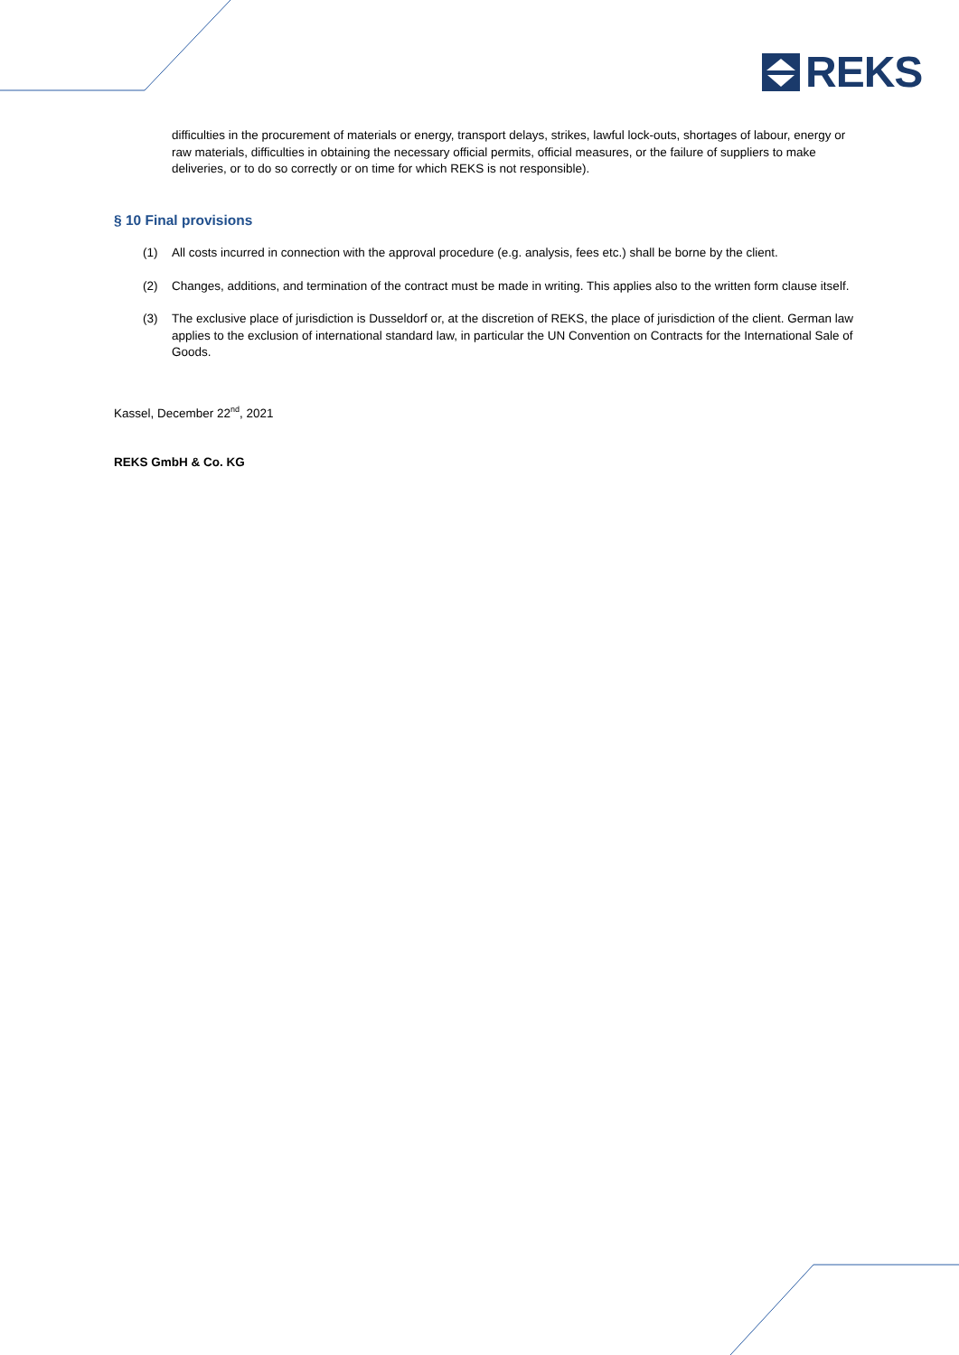REKS
difficulties in the procurement of materials or energy, transport delays, strikes, lawful lock-outs, shortages of labour, energy or raw materials, difficulties in obtaining the necessary official permits, official measures, or the failure of suppliers to make deliveries, or to do so correctly or on time for which REKS is not responsible).
§ 10 Final provisions
(1) All costs incurred in connection with the approval procedure (e.g. analysis, fees etc.) shall be borne by the client.
(2) Changes, additions, and termination of the contract must be made in writing. This applies also to the written form clause itself.
(3) The exclusive place of jurisdiction is Dusseldorf or, at the discretion of REKS, the place of jurisdiction of the client. German law applies to the exclusion of international standard law, in particular the UN Convention on Contracts for the International Sale of Goods.
Kassel, December 22<sup>nd</sup>, 2021
REKS GmbH & Co. KG